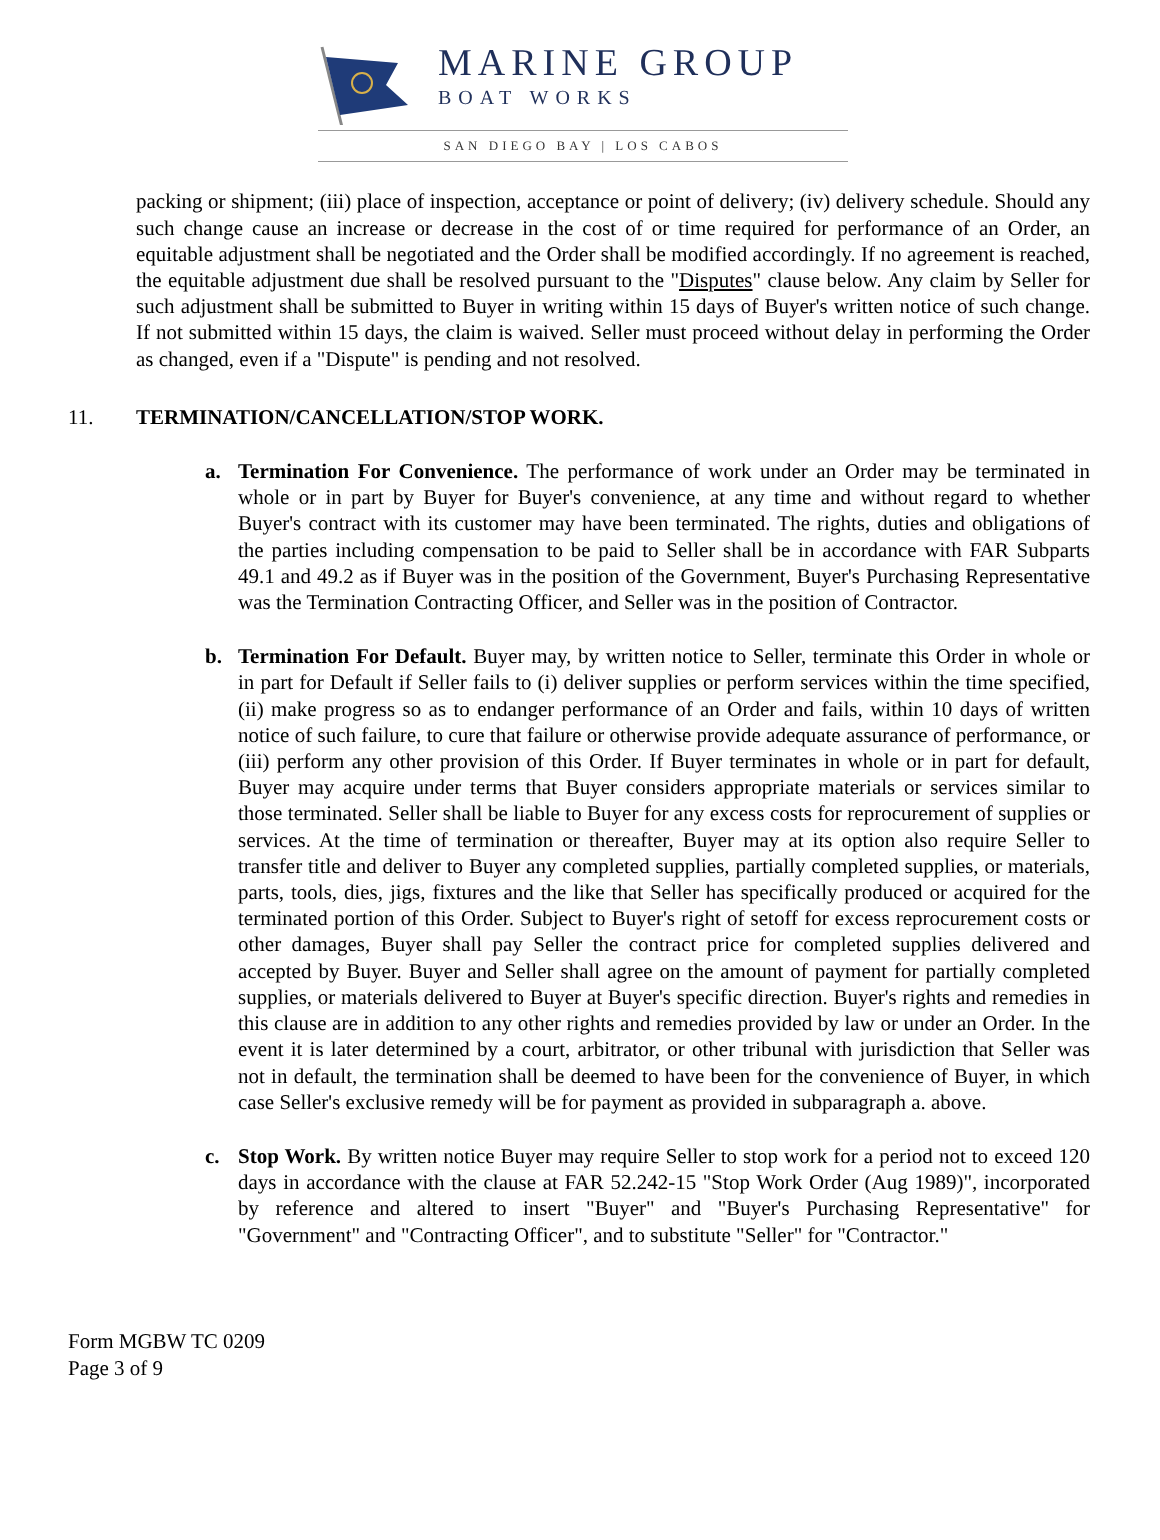MARINE GROUP
BOAT WORKS
SAN DIEGO BAY | LOS CABOS
packing or shipment; (iii) place of inspection, acceptance or point of delivery; (iv) delivery schedule. Should any such change cause an increase or decrease in the cost of or time required for performance of an Order, an equitable adjustment shall be negotiated and the Order shall be modified accordingly. If no agreement is reached, the equitable adjustment due shall be resolved pursuant to the "Disputes" clause below. Any claim by Seller for such adjustment shall be submitted to Buyer in writing within 15 days of Buyer's written notice of such change. If not submitted within 15 days, the claim is waived. Seller must proceed without delay in performing the Order as changed, even if a "Dispute" is pending and not resolved.
11. TERMINATION/CANCELLATION/STOP WORK.
a. Termination For Convenience. The performance of work under an Order may be terminated in whole or in part by Buyer for Buyer's convenience, at any time and without regard to whether Buyer's contract with its customer may have been terminated. The rights, duties and obligations of the parties including compensation to be paid to Seller shall be in accordance with FAR Subparts 49.1 and 49.2 as if Buyer was in the position of the Government, Buyer's Purchasing Representative was the Termination Contracting Officer, and Seller was in the position of Contractor.
b. Termination For Default. Buyer may, by written notice to Seller, terminate this Order in whole or in part for Default if Seller fails to (i) deliver supplies or perform services within the time specified, (ii) make progress so as to endanger performance of an Order and fails, within 10 days of written notice of such failure, to cure that failure or otherwise provide adequate assurance of performance, or (iii) perform any other provision of this Order. If Buyer terminates in whole or in part for default, Buyer may acquire under terms that Buyer considers appropriate materials or services similar to those terminated. Seller shall be liable to Buyer for any excess costs for reprocurement of supplies or services. At the time of termination or thereafter, Buyer may at its option also require Seller to transfer title and deliver to Buyer any completed supplies, partially completed supplies, or materials, parts, tools, dies, jigs, fixtures and the like that Seller has specifically produced or acquired for the terminated portion of this Order. Subject to Buyer's right of setoff for excess reprocurement costs or other damages, Buyer shall pay Seller the contract price for completed supplies delivered and accepted by Buyer. Buyer and Seller shall agree on the amount of payment for partially completed supplies, or materials delivered to Buyer at Buyer's specific direction. Buyer's rights and remedies in this clause are in addition to any other rights and remedies provided by law or under an Order. In the event it is later determined by a court, arbitrator, or other tribunal with jurisdiction that Seller was not in default, the termination shall be deemed to have been for the convenience of Buyer, in which case Seller's exclusive remedy will be for payment as provided in subparagraph a. above.
c. Stop Work. By written notice Buyer may require Seller to stop work for a period not to exceed 120 days in accordance with the clause at FAR 52.242-15 "Stop Work Order (Aug 1989)", incorporated by reference and altered to insert "Buyer" and "Buyer's Purchasing Representative" for "Government" and "Contracting Officer", and to substitute "Seller" for "Contractor."
Form MGBW TC 0209
Page 3 of 9